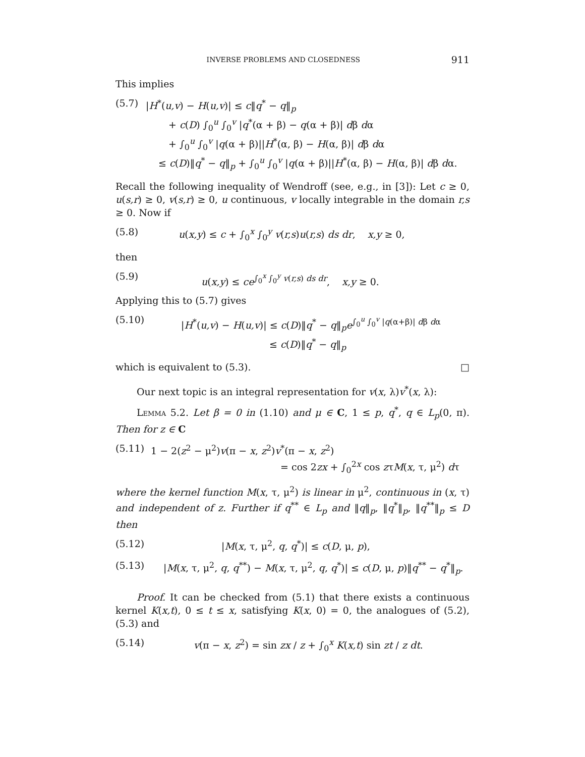INVERSE PROBLEMS AND CLOSEDNESS 911
This implies
(5.7) |H<sup>*</sup>(u,v) − H(u,v)| ≤ c‖q<sup>*</sup> − q‖<sub>p</sub>
+ c(D) ∫<sub>0</sub><sup>u</sup> ∫<sub>0</sub><sup>v</sup> |q<sup>*</sup>(α + β) − q(α + β)| dβ dα
+ ∫<sub>0</sub><sup>u</sup> ∫<sub>0</sub><sup>v</sup> |q(α + β)||H<sup>*</sup>(α, β) − H(α, β)| dβ dα
≤ c(D)‖q<sup>*</sup> − q‖<sub>p</sub> + ∫<sub>0</sub><sup>u</sup> ∫<sub>0</sub><sup>v</sup> |q(α + β)||H<sup>*</sup>(α, β) − H(α, β)| dβ dα.
Recall the following inequality of Wendroff (see, e.g., in [3]): Let c ≥ 0, u(s,r) ≥ 0, v(s,r) ≥ 0, u continuous, v locally integrable in the domain r,s ≥ 0. Now if
(5.8) u(x,y) ≤ c + ∫<sub>0</sub><sup>x</sup> ∫<sub>0</sub><sup>y</sup> v(r,s)u(r,s) ds dr, x,y ≥ 0,
then
(5.9) u(x,y) ≤ ce<sup>∫<sub>0</sub><sup>x</sup> ∫<sub>0</sub><sup>y</sup> v(r,s) ds dr</sup>, x,y ≥ 0.
Applying this to (5.7) gives
(5.10) |H<sup>*</sup>(u,v) − H(u,v)| ≤ c(D)‖q<sup>*</sup> − q‖<sub>p</sub>e<sup>∫<sub>0</sub><sup>u</sup> ∫<sub>0</sub><sup>v</sup> |q(α+β)| dβ dα</sup>
≤ c(D)‖q<sup>*</sup> − q‖<sub>p</sub>
which is equivalent to (5.3). □
Our next topic is an integral representation for v(x, λ)v<sup>*</sup>(x, λ):
Lemma 5.2. Let β = 0 in (1.10) and μ ∈ C, 1 ≤ p, q<sup>*</sup>, q ∈ L<sub>p</sub>(0, π). Then for z ∈ C
(5.11) 1 − 2(z<sup>2</sup> − μ<sup>2</sup>)v(π − x, z<sup>2</sup>)v<sup>*</sup>(π − x, z<sup>2</sup>)
= cos 2zx + ∫<sub>0</sub><sup>2x</sup> cos zτM(x, τ, μ<sup>2</sup>) dτ
where the kernel function M(x, τ, μ<sup>2</sup>) is linear in μ<sup>2</sup>, continuous in (x, τ) and independent of z. Further if q<sup>**</sup> ∈ L<sub>p</sub> and ‖q‖<sub>p</sub>, ‖q<sup>*</sup>‖<sub>p</sub>, ‖q<sup>**</sup>‖<sub>p</sub> ≤ D then
(5.12) |M(x, τ, μ<sup>2</sup>, q, q<sup>*</sup>)| ≤ c(D, μ, p),
(5.13) |M(x, τ, μ<sup>2</sup>, q, q<sup>**</sup>) − M(x, τ, μ<sup>2</sup>, q, q<sup>*</sup>)| ≤ c(D, μ, p)‖q<sup>**</sup> − q<sup>*</sup>‖<sub>p</sub>.
Proof. It can be checked from (5.1) that there exists a continuous kernel K(x,t), 0 ≤ t ≤ x, satisfying K(x, 0) = 0, the analogues of (5.2), (5.3) and
(5.14) v(π − x, z<sup>2</sup>) = sin zx / z + ∫<sub>0</sub><sup>x</sup> K(x,t) sin zt / z dt.